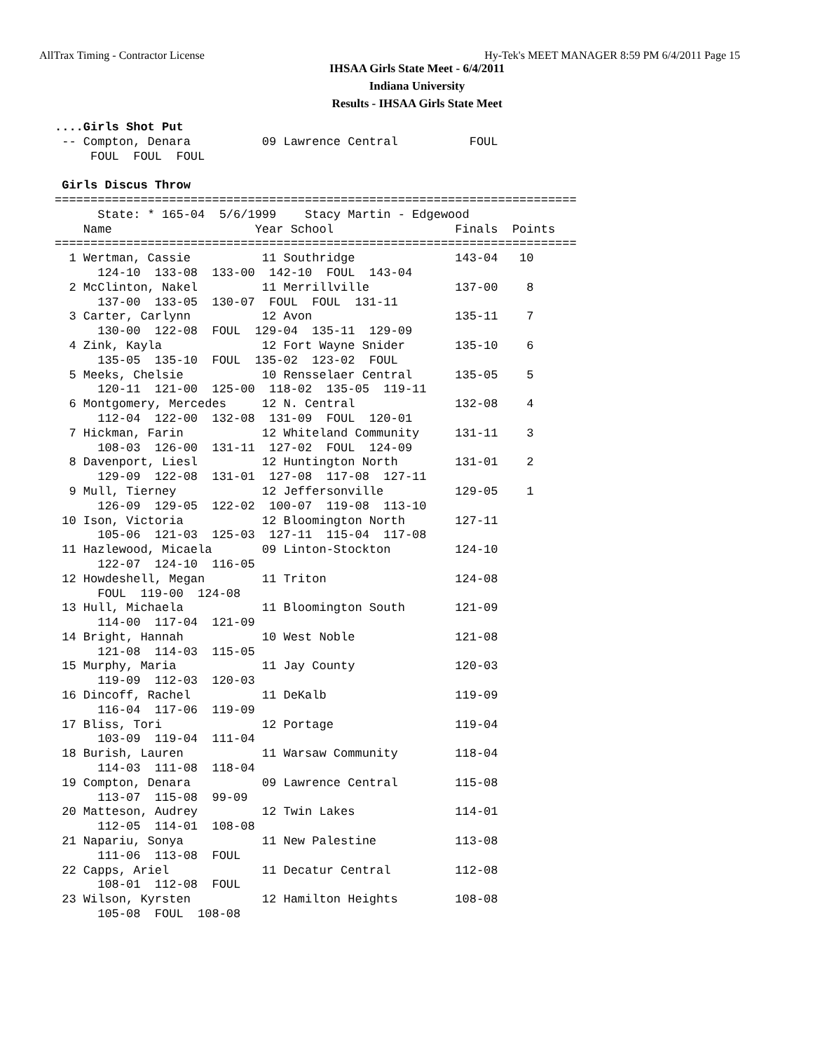AllTrax Timing - Contractor License Hy-Tek's MEET MANAGER 8:59 PM 6/4/2011 Page 15
IHSAA Girls State Meet - 6/4/2011
Indiana University
Results - IHSAA Girls State Meet
....Girls Shot Put
 -- Compton, Denara          09 Lawrence Central          FOUL
     FOUL  FOUL  FOUL

 Girls Discus Throw
=========================================================================
      State: * 165-04  5/6/1999    Stacy Martin - Edgewood
    Name                    Year School                 Finals  Points
=========================================================================
  1 Wertman, Cassie          11 Southridge              143-04   10
      124-10  133-08  133-00  142-10  FOUL  143-04
  2 McClinton, Nakel         11 Merrillville            137-00    8
      137-00  133-05  130-07  FOUL  FOUL  131-11
  3 Carter, Carlynn          12 Avon                    135-11    7
      130-00  122-08  FOUL  129-04  135-11  129-09
  4 Zink, Kayla              12 Fort Wayne Snider       135-10    6
      135-05  135-10  FOUL  135-02  123-02  FOUL
  5 Meeks, Chelsie           10 Rensselaer Central      135-05    5
      120-11  121-00  125-00  118-02  135-05  119-11
  6 Montgomery, Mercedes     12 N. Central              132-08    4
      112-04  122-00  132-08  131-09  FOUL  120-01
  7 Hickman, Farin           12 Whiteland Community     131-11    3
      108-03  126-00  131-11  127-02  FOUL  124-09
  8 Davenport, Liesl         12 Huntington North        131-01    2
      129-09  122-08  131-01  127-08  117-08  127-11
  9 Mull, Tierney            12 Jeffersonville          129-05    1
      126-09  129-05  122-02  100-07  119-08  113-10
 10 Ison, Victoria           12 Bloomington North       127-11
      105-06  121-03  125-03  127-11  115-04  117-08
 11 Hazlewood, Micaela       09 Linton-Stockton         124-10
      122-07  124-10  116-05
 12 Howdeshell, Megan        11 Triton                  124-08
      FOUL  119-00  124-08
 13 Hull, Michaela           11 Bloomington South       121-09
      114-00  117-04  121-09
 14 Bright, Hannah           10 West Noble              121-08
      121-08  114-03  115-05
 15 Murphy, Maria            11 Jay County              120-03
      119-09  112-03  120-03
 16 Dincoff, Rachel          11 DeKalb                  119-09
      116-04  117-06  119-09
 17 Bliss, Tori              12 Portage                 119-04
      103-09  119-04  111-04
 18 Burish, Lauren           11 Warsaw Community        118-04
      114-03  111-08  118-04
 19 Compton, Denara          09 Lawrence Central        115-08
      113-07  115-08  99-09
 20 Matteson, Audrey         12 Twin Lakes              114-01
      112-05  114-01  108-08
 21 Napariu, Sonya           11 New Palestine           113-08
      111-06  113-08  FOUL
 22 Capps, Ariel             11 Decatur Central         112-08
      108-01  112-08  FOUL
 23 Wilson, Kyrsten          12 Hamilton Heights        108-08
      105-08  FOUL  108-08